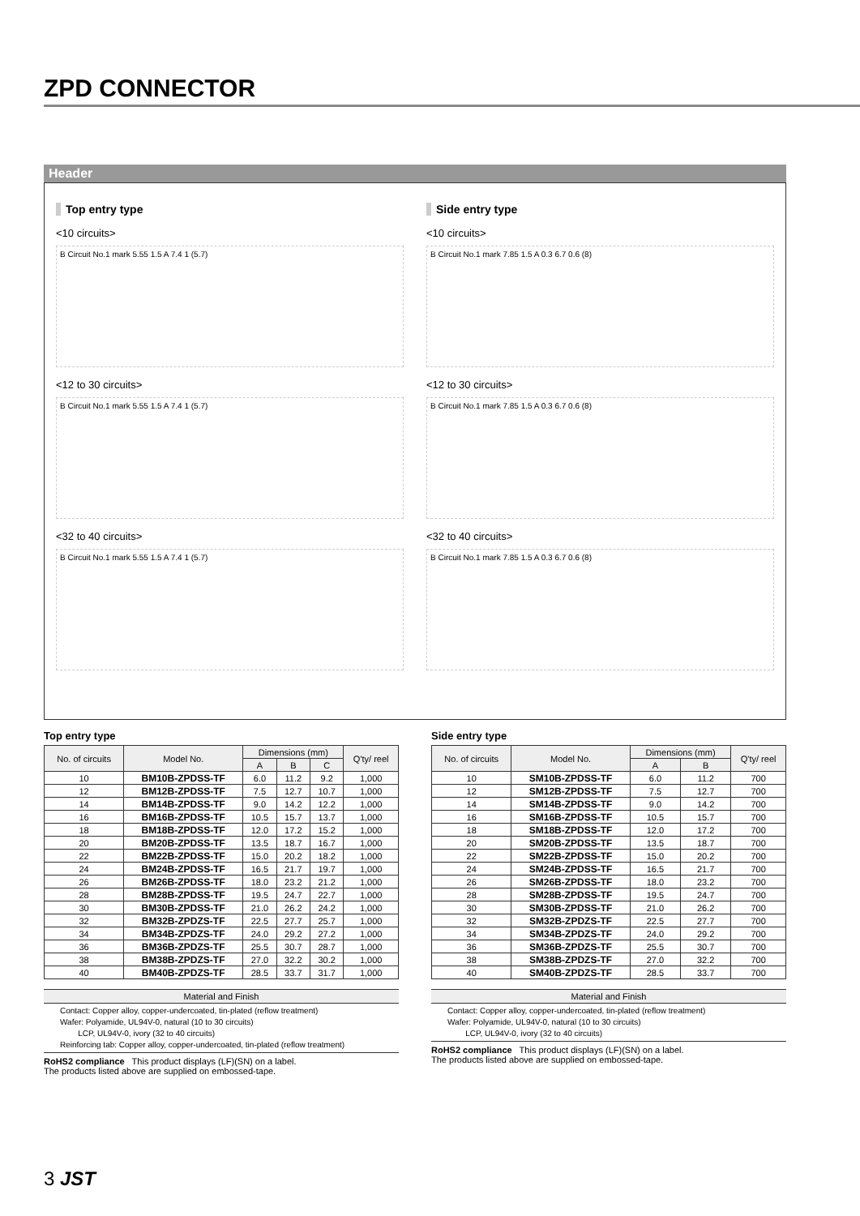ZPD CONNECTOR
Header
Top entry type
<10 circuits>
B Circuit No.1 mark 5.55 1.5 A 7.4 1 (5.7)
<12 to 30 circuits>
B Circuit No.1 mark 5.55 1.5 A 7.4 1 (5.7)
<32 to 40 circuits>
B Circuit No.1 mark 5.55 1.5 A 7.4 1 (5.7)
Side entry type
<10 circuits>
B Circuit No.1 mark 7.85 1.5 A 0.3 6.7 0.6 (8)
<12 to 30 circuits>
B Circuit No.1 mark 7.85 1.5 A 0.3 6.7 0.6 (8)
<32 to 40 circuits>
B Circuit No.1 mark 7.85 1.5 A 0.3 6.7 0.6 (8)
Top entry type
| No. of circuits | Model No. | Dimensions (mm) | | | Q'ty/ reel |
| --- | --- | --- | --- | --- | --- |
| | | A | B | C | |
| 10 | BM10B-ZPDSS-TF | 6.0 | 11.2 | 9.2 | 1,000 |
| 12 | BM12B-ZPDSS-TF | 7.5 | 12.7 | 10.7 | 1,000 |
| 14 | BM14B-ZPDSS-TF | 9.0 | 14.2 | 12.2 | 1,000 |
| 16 | BM16B-ZPDSS-TF | 10.5 | 15.7 | 13.7 | 1,000 |
| 18 | BM18B-ZPDSS-TF | 12.0 | 17.2 | 15.2 | 1,000 |
| 20 | BM20B-ZPDSS-TF | 13.5 | 18.7 | 16.7 | 1,000 |
| 22 | BM22B-ZPDSS-TF | 15.0 | 20.2 | 18.2 | 1,000 |
| 24 | BM24B-ZPDSS-TF | 16.5 | 21.7 | 19.7 | 1,000 |
| 26 | BM26B-ZPDSS-TF | 18.0 | 23.2 | 21.2 | 1,000 |
| 28 | BM28B-ZPDSS-TF | 19.5 | 24.7 | 22.7 | 1,000 |
| 30 | BM30B-ZPDSS-TF | 21.0 | 26.2 | 24.2 | 1,000 |
| 32 | BM32B-ZPDZS-TF | 22.5 | 27.7 | 25.7 | 1,000 |
| 34 | BM34B-ZPDZS-TF | 24.0 | 29.2 | 27.2 | 1,000 |
| 36 | BM36B-ZPDZS-TF | 25.5 | 30.7 | 28.7 | 1,000 |
| 38 | BM38B-ZPDZS-TF | 27.0 | 32.2 | 30.2 | 1,000 |
| 40 | BM40B-ZPDZS-TF | 28.5 | 33.7 | 31.7 | 1,000 |
Material and Finish
Contact: Copper alloy, copper-undercoated, tin-plated (reflow treatment)
Wafer: Polyamide, UL94V-0, natural (10 to 30 circuits)
LCP, UL94V-0, ivory (32 to 40 circuits)
Reinforcing tab: Copper alloy, copper-undercoated, tin-plated (reflow treatment)
RoHS2 compliance This product displays (LF)(SN) on a label.
The products listed above are supplied on embossed-tape.
Side entry type
| No. of circuits | Model No. | Dimensions (mm) | | Q'ty/ reel |
| --- | --- | --- | --- | --- |
| | | A | B | |
| 10 | SM10B-ZPDSS-TF | 6.0 | 11.2 | 700 |
| 12 | SM12B-ZPDSS-TF | 7.5 | 12.7 | 700 |
| 14 | SM14B-ZPDSS-TF | 9.0 | 14.2 | 700 |
| 16 | SM16B-ZPDSS-TF | 10.5 | 15.7 | 700 |
| 18 | SM18B-ZPDSS-TF | 12.0 | 17.2 | 700 |
| 20 | SM20B-ZPDSS-TF | 13.5 | 18.7 | 700 |
| 22 | SM22B-ZPDSS-TF | 15.0 | 20.2 | 700 |
| 24 | SM24B-ZPDSS-TF | 16.5 | 21.7 | 700 |
| 26 | SM26B-ZPDSS-TF | 18.0 | 23.2 | 700 |
| 28 | SM28B-ZPDSS-TF | 19.5 | 24.7 | 700 |
| 30 | SM30B-ZPDSS-TF | 21.0 | 26.2 | 700 |
| 32 | SM32B-ZPDZS-TF | 22.5 | 27.7 | 700 |
| 34 | SM34B-ZPDZS-TF | 24.0 | 29.2 | 700 |
| 36 | SM36B-ZPDZS-TF | 25.5 | 30.7 | 700 |
| 38 | SM38B-ZPDZS-TF | 27.0 | 32.2 | 700 |
| 40 | SM40B-ZPDZS-TF | 28.5 | 33.7 | 700 |
Material and Finish
Contact: Copper alloy, copper-undercoated, tin-plated (reflow treatment)
Wafer: Polyamide, UL94V-0, natural (10 to 30 circuits)
LCP, UL94V-0, ivory (32 to 40 circuits)
RoHS2 compliance This product displays (LF)(SN) on a label.
The products listed above are supplied on embossed-tape.
3 JST